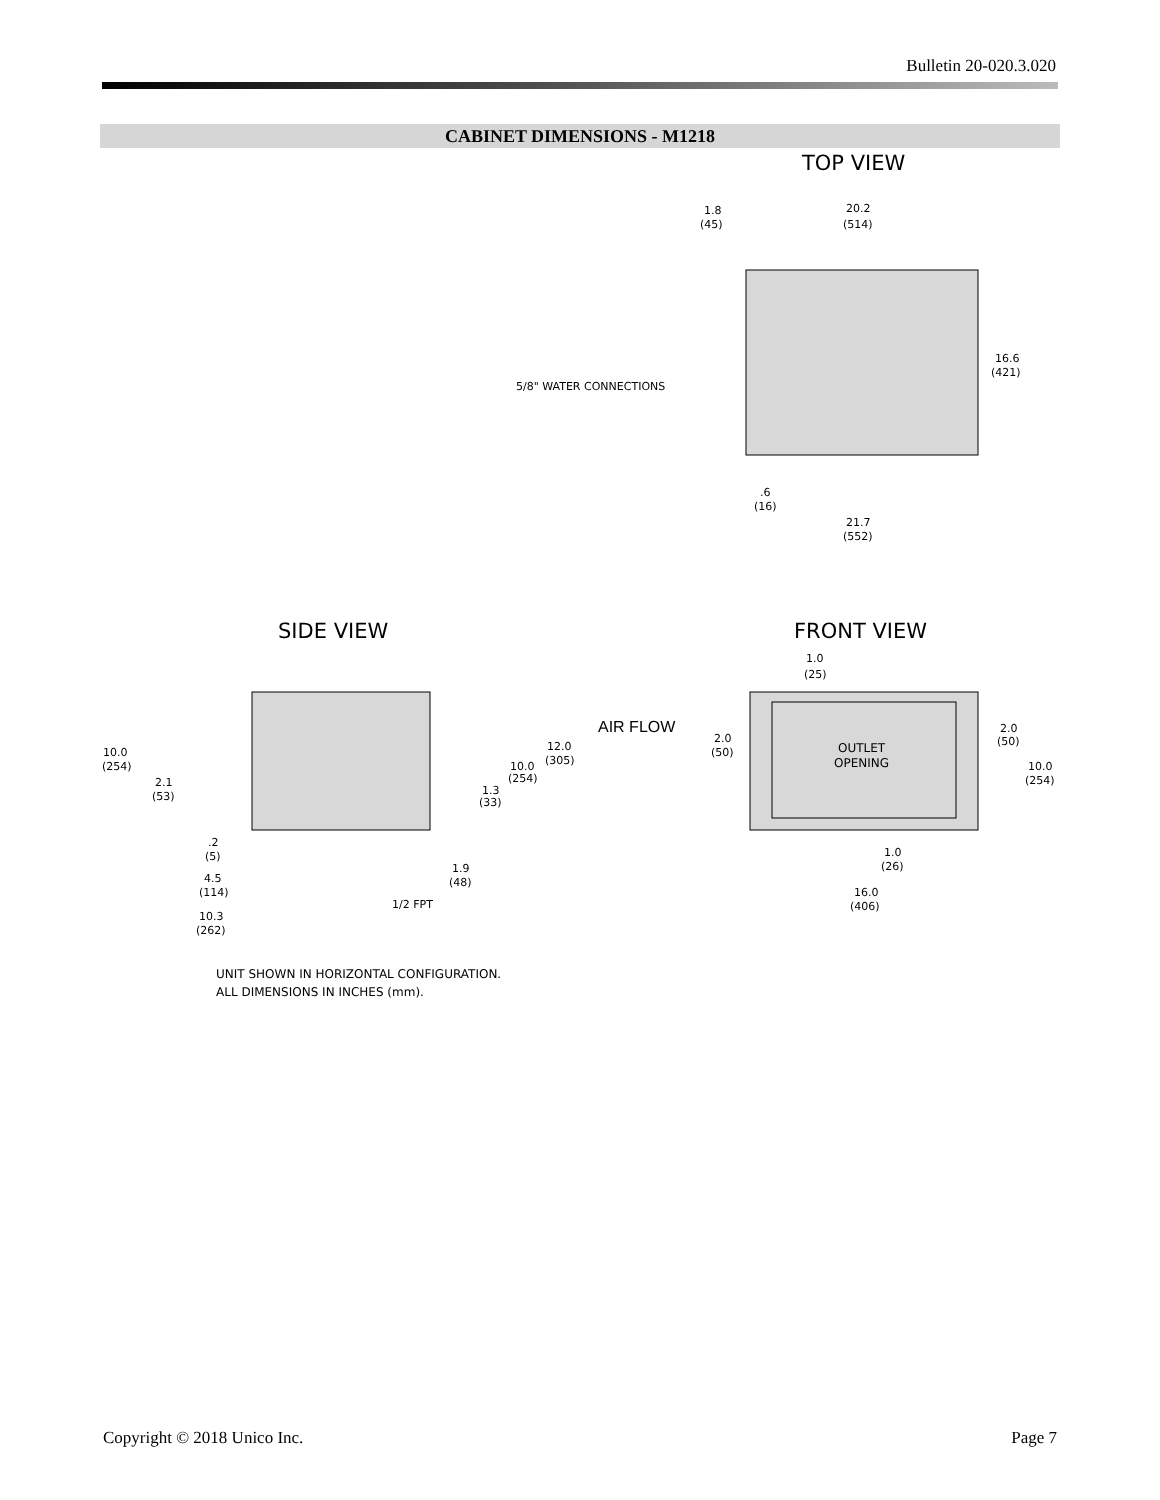Bulletin 20-020.3.020
CABINET DIMENSIONS - M1218
TOP VIEW
1.8
(45)
20.2
(514)
16.6
(421)
5/8" WATER CONNECTIONS
.6
(16)
21.7
(552)
SIDE VIEW
FRONT VIEW
10.0
(254)
2.1
(53)
.2
(5)
4.5
(114)
10.3
(262)
12.0
(305)
10.0
(254)
1.3
(33)
1.9
(48)
1/2 FPT
AIR FLOW
1.0
(25)
2.0
(50)
OUTLET
OPENING
2.0
(50)
10.0
(254)
1.0
(26)
16.0
(406)
UNIT SHOWN IN HORIZONTAL CONFIGURATION.
ALL DIMENSIONS IN INCHES (mm).
Copyright © 2018 Unico Inc. Page 7